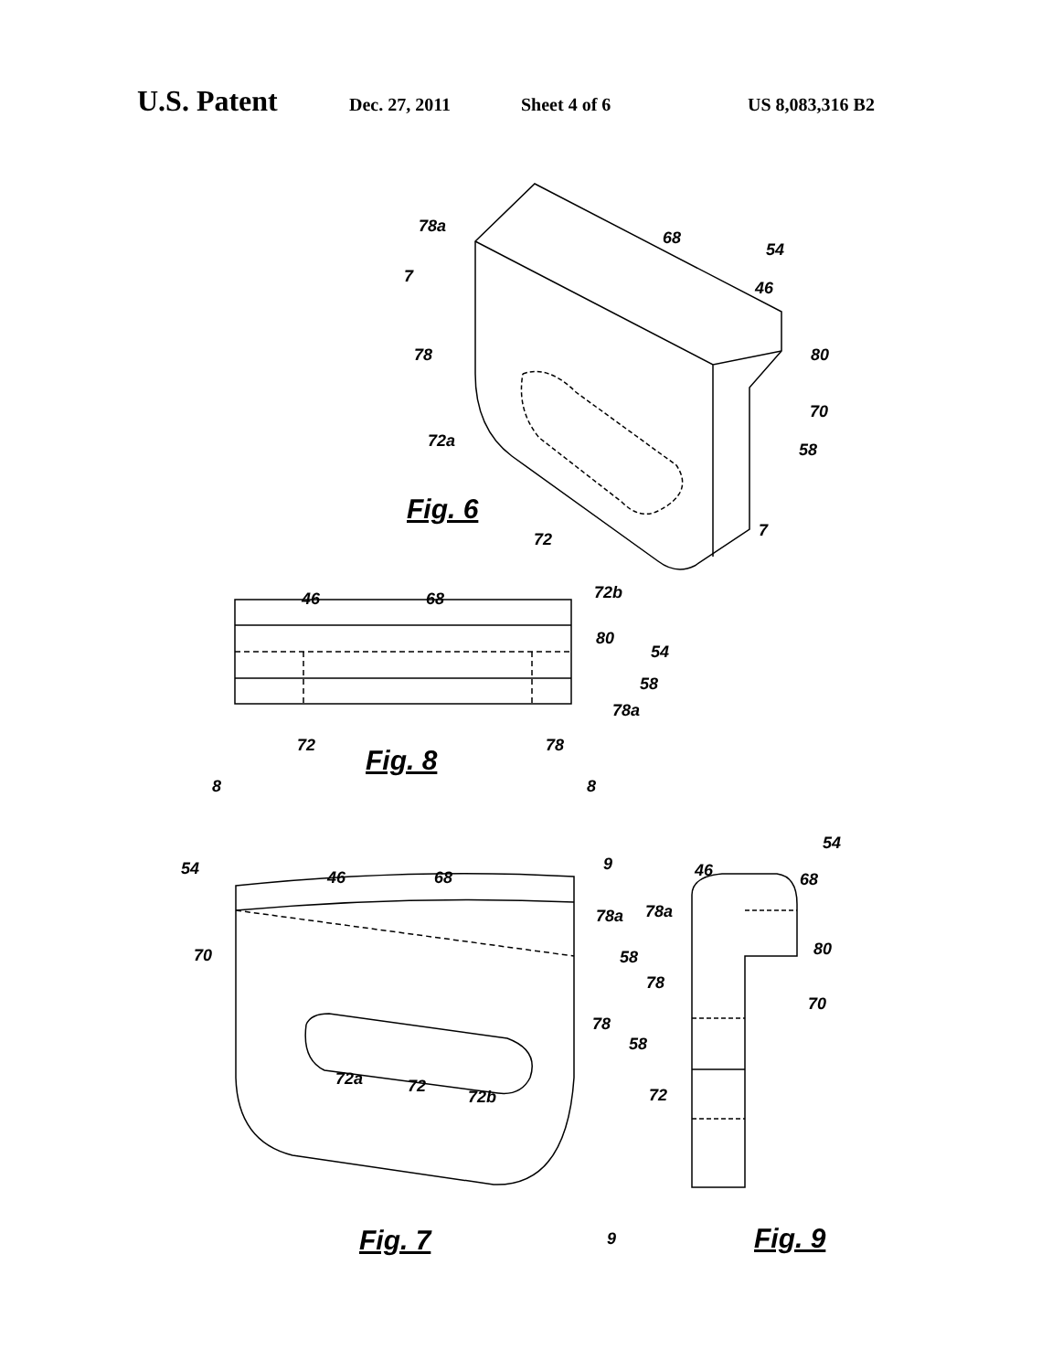U.S. Patent Dec. 27, 2011 Sheet 4 of 6 US 8,083,316 B2
78a
68
54
7
46
78 80
70
72a 58
Fig. 6
7 72
72b 46 68
80
54
58
78a
72 78 Fig. 8
8 8
9
54
54 46 68 46 68
78a 78a
70 58 80
78
70
78
58
72a 72
72b 72
Fig. 7 9 Fig. 9